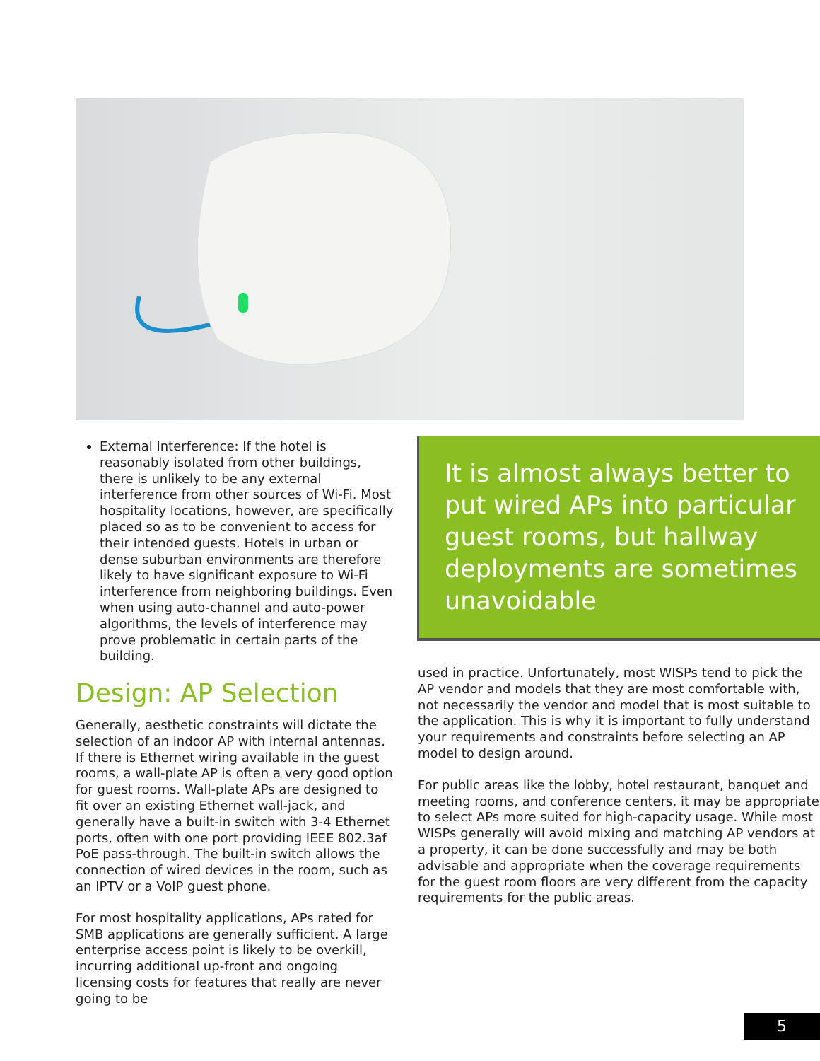External Interference: If the hotel is reasonably isolated from other buildings, there is unlikely to be any external interference from other sources of Wi-Fi. Most hospitality locations, however, are specifically placed so as to be convenient to access for their intended guests. Hotels in urban or dense suburban environments are therefore likely to have significant exposure to Wi-Fi interference from neighboring buildings. Even when using auto-channel and auto-power algorithms, the levels of interference may prove problematic in certain parts of the building.
Design: AP Selection
Generally, aesthetic constraints will dictate the selection of an indoor AP with internal antennas. If there is Ethernet wiring available in the guest rooms, a wall-plate AP is often a very good option for guest rooms. Wall-plate APs are designed to fit over an existing Ethernet wall-jack, and generally have a built-in switch with 3-4 Ethernet ports, often with one port providing IEEE 802.3af PoE pass-through. The built-in switch allows the connection of wired devices in the room, such as an IPTV or a VoIP guest phone.
For most hospitality applications, APs rated for SMB applications are generally sufficient. A large enterprise access point is likely to be overkill, incurring additional up-front and ongoing licensing costs for features that really are never going to be
It is almost always better to put wired APs into particular guest rooms, but hallway deployments are sometimes unavoidable
used in practice. Unfortunately, most WISPs tend to pick the AP vendor and models that they are most comfortable with, not necessarily the vendor and model that is most suitable to the application. This is why it is important to fully understand your requirements and constraints before selecting an AP model to design around.
For public areas like the lobby, hotel restaurant, banquet and meeting rooms, and conference centers, it may be appropriate to select APs more suited for high-capacity usage. While most WISPs generally will avoid mixing and matching AP vendors at a property, it can be done successfully and may be both advisable and appropriate when the coverage requirements for the guest room floors are very different from the capacity requirements for the public areas.
5